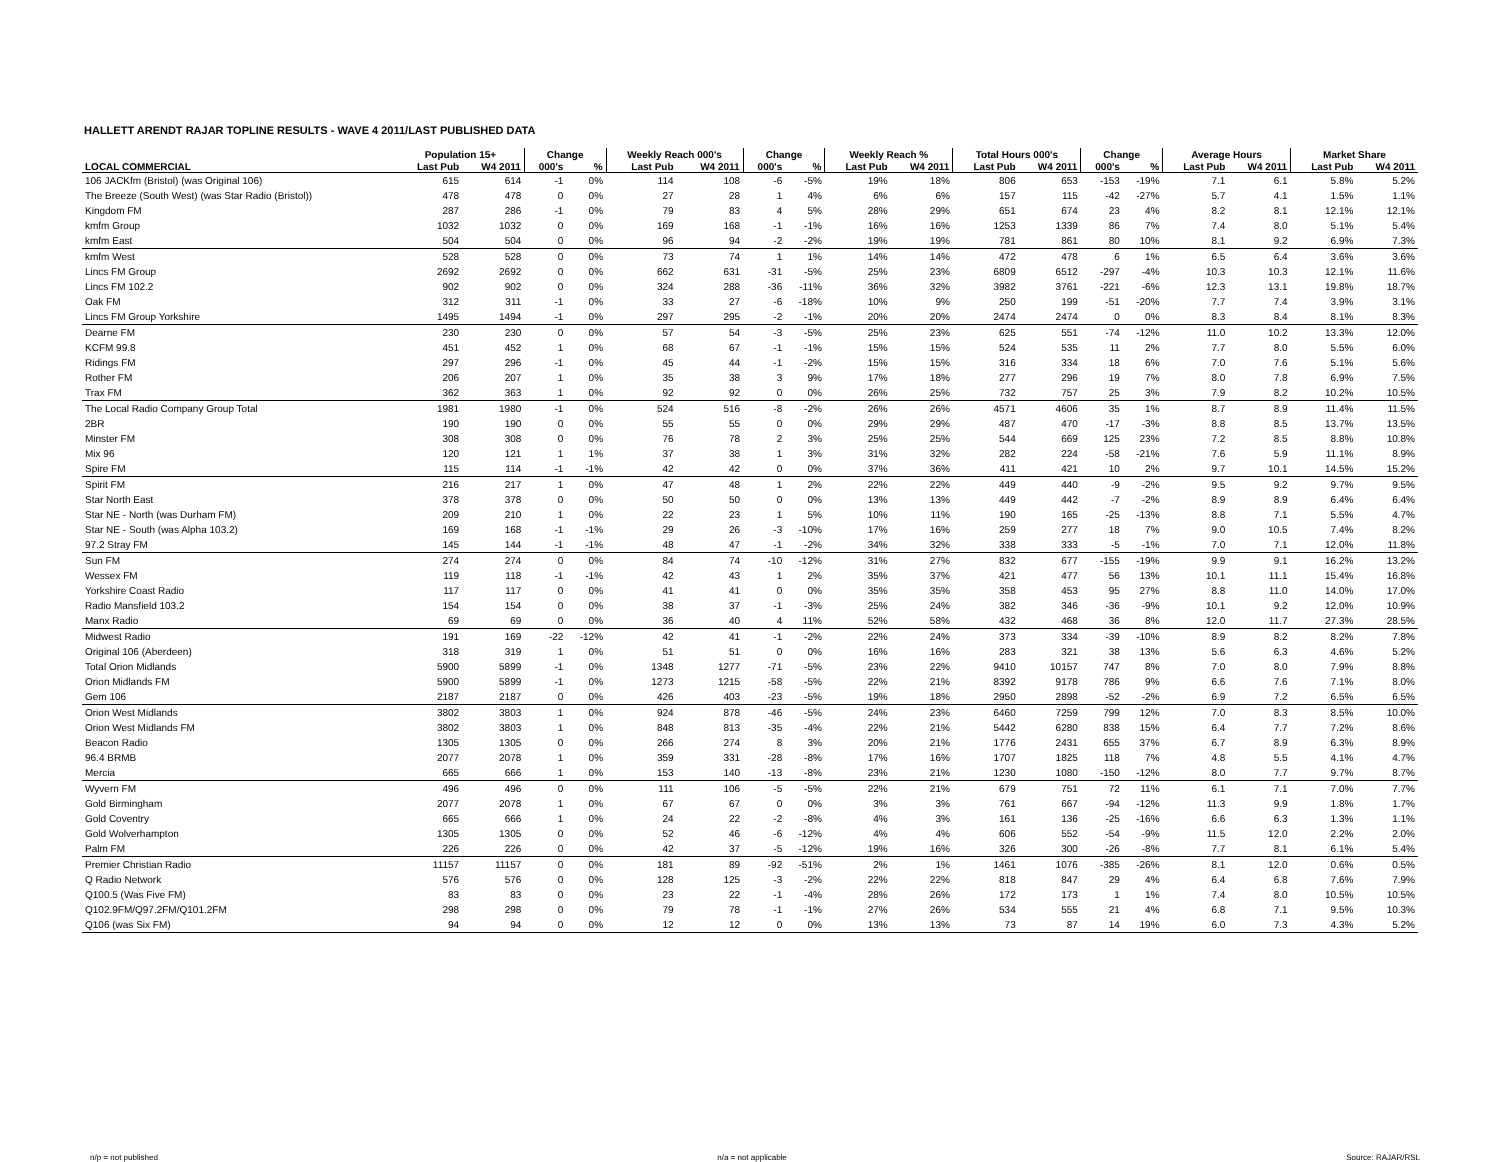HALLETT ARENDT RAJAR TOPLINE RESULTS - WAVE 4 2011/LAST PUBLISHED DATA
| | Population 15+ | | Change | | Weekly Reach 000's | | Change | | Weekly Reach % | | Total Hours 000's | | Change | | Average Hours | | Market Share | |
| --- | --- | --- | --- | --- | --- | --- | --- | --- | --- | --- | --- | --- | --- | --- | --- | --- | --- | --- |
| LOCAL COMMERCIAL | Last Pub | W4 2011 | 000's | % | Last Pub | W4 2011 | 000's | % | Last Pub | W4 2011 | Last Pub | W4 2011 | 000's | % | Last Pub | W4 2011 | Last Pub | W4 2011 |
| 106 JACKfm (Bristol) (was Original 106) | 615 | 614 | -1 | 0% | 114 | 108 | -6 | -5% | 19% | 18% | 806 | 653 | -153 | -19% | 7.1 | 6.1 | 5.8% | 5.2% |
| The Breeze (South West) (was Star Radio (Bristol)) | 478 | 478 | 0 | 0% | 27 | 28 | 1 | 4% | 6% | 6% | 157 | 115 | -42 | -27% | 5.7 | 4.1 | 1.5% | 1.1% |
| Kingdom FM | 287 | 286 | -1 | 0% | 79 | 83 | 4 | 5% | 28% | 29% | 651 | 674 | 23 | 4% | 8.2 | 8.1 | 12.1% | 12.1% |
| kmfm Group | 1032 | 1032 | 0 | 0% | 169 | 168 | -1 | -1% | 16% | 16% | 1253 | 1339 | 86 | 7% | 7.4 | 8.0 | 5.1% | 5.4% |
| kmfm East | 504 | 504 | 0 | 0% | 96 | 94 | -2 | -2% | 19% | 19% | 781 | 861 | 80 | 10% | 8.1 | 9.2 | 6.9% | 7.3% |
| kmfm West | 528 | 528 | 0 | 0% | 73 | 74 | 1 | 1% | 14% | 14% | 472 | 478 | 6 | 1% | 6.5 | 6.4 | 3.6% | 3.6% |
| Lincs FM Group | 2692 | 2692 | 0 | 0% | 662 | 631 | -31 | -5% | 25% | 23% | 6809 | 6512 | -297 | -4% | 10.3 | 10.3 | 12.1% | 11.6% |
| Lincs FM 102.2 | 902 | 902 | 0 | 0% | 324 | 288 | -36 | -11% | 36% | 32% | 3982 | 3761 | -221 | -6% | 12.3 | 13.1 | 19.8% | 18.7% |
| Oak FM | 312 | 311 | -1 | 0% | 33 | 27 | -6 | -18% | 10% | 9% | 250 | 199 | -51 | -20% | 7.7 | 7.4 | 3.9% | 3.1% |
| Lincs FM Group Yorkshire | 1495 | 1494 | -1 | 0% | 297 | 295 | -2 | -1% | 20% | 20% | 2474 | 2474 | 0 | 0% | 8.3 | 8.4 | 8.1% | 8.3% |
| Dearne FM | 230 | 230 | 0 | 0% | 57 | 54 | -3 | -5% | 25% | 23% | 625 | 551 | -74 | -12% | 11.0 | 10.2 | 13.3% | 12.0% |
| KCFM 99.8 | 451 | 452 | 1 | 0% | 68 | 67 | -1 | -1% | 15% | 15% | 524 | 535 | 11 | 2% | 7.7 | 8.0 | 5.5% | 6.0% |
| Ridings FM | 297 | 296 | -1 | 0% | 45 | 44 | -1 | -2% | 15% | 15% | 316 | 334 | 18 | 6% | 7.0 | 7.6 | 5.1% | 5.6% |
| Rother FM | 206 | 207 | 1 | 0% | 35 | 38 | 3 | 9% | 17% | 18% | 277 | 296 | 19 | 7% | 8.0 | 7.8 | 6.9% | 7.5% |
| Trax FM | 362 | 363 | 1 | 0% | 92 | 92 | 0 | 0% | 26% | 25% | 732 | 757 | 25 | 3% | 7.9 | 8.2 | 10.2% | 10.5% |
| The Local Radio Company Group Total | 1981 | 1980 | -1 | 0% | 524 | 516 | -8 | -2% | 26% | 26% | 4571 | 4606 | 35 | 1% | 8.7 | 8.9 | 11.4% | 11.5% |
| 2BR | 190 | 190 | 0 | 0% | 55 | 55 | 0 | 0% | 29% | 29% | 487 | 470 | -17 | -3% | 8.8 | 8.5 | 13.7% | 13.5% |
| Minster FM | 308 | 308 | 0 | 0% | 76 | 78 | 2 | 3% | 25% | 25% | 544 | 669 | 125 | 23% | 7.2 | 8.5 | 8.8% | 10.8% |
| Mix 96 | 120 | 121 | 1 | 1% | 37 | 38 | 1 | 3% | 31% | 32% | 282 | 224 | -58 | -21% | 7.6 | 5.9 | 11.1% | 8.9% |
| Spire FM | 115 | 114 | -1 | -1% | 42 | 42 | 0 | 0% | 37% | 36% | 411 | 421 | 10 | 2% | 9.7 | 10.1 | 14.5% | 15.2% |
| Spirit FM | 216 | 217 | 1 | 0% | 47 | 48 | 1 | 2% | 22% | 22% | 449 | 440 | -9 | -2% | 9.5 | 9.2 | 9.7% | 9.5% |
| Star North East | 378 | 378 | 0 | 0% | 50 | 50 | 0 | 0% | 13% | 13% | 449 | 442 | -7 | -2% | 8.9 | 8.9 | 6.4% | 6.4% |
| Star NE - North (was Durham FM) | 209 | 210 | 1 | 0% | 22 | 23 | 1 | 5% | 10% | 11% | 190 | 165 | -25 | -13% | 8.8 | 7.1 | 5.5% | 4.7% |
| Star NE - South (was Alpha 103.2) | 169 | 168 | -1 | -1% | 29 | 26 | -3 | -10% | 17% | 16% | 259 | 277 | 18 | 7% | 9.0 | 10.5 | 7.4% | 8.2% |
| 97.2 Stray FM | 145 | 144 | -1 | -1% | 48 | 47 | -1 | -2% | 34% | 32% | 338 | 333 | -5 | -1% | 7.0 | 7.1 | 12.0% | 11.8% |
| Sun FM | 274 | 274 | 0 | 0% | 84 | 74 | -10 | -12% | 31% | 27% | 832 | 677 | -155 | -19% | 9.9 | 9.1 | 16.2% | 13.2% |
| Wessex FM | 119 | 118 | -1 | -1% | 42 | 43 | 1 | 2% | 35% | 37% | 421 | 477 | 56 | 13% | 10.1 | 11.1 | 15.4% | 16.8% |
| Yorkshire Coast Radio | 117 | 117 | 0 | 0% | 41 | 41 | 0 | 0% | 35% | 35% | 358 | 453 | 95 | 27% | 8.8 | 11.0 | 14.0% | 17.0% |
| Radio Mansfield 103.2 | 154 | 154 | 0 | 0% | 38 | 37 | -1 | -3% | 25% | 24% | 382 | 346 | -36 | -9% | 10.1 | 9.2 | 12.0% | 10.9% |
| Manx Radio | 69 | 69 | 0 | 0% | 36 | 40 | 4 | 11% | 52% | 58% | 432 | 468 | 36 | 8% | 12.0 | 11.7 | 27.3% | 28.5% |
| Midwest Radio | 191 | 169 | -22 | -12% | 42 | 41 | -1 | -2% | 22% | 24% | 373 | 334 | -39 | -10% | 8.9 | 8.2 | 8.2% | 7.8% |
| Original 106 (Aberdeen) | 318 | 319 | 1 | 0% | 51 | 51 | 0 | 0% | 16% | 16% | 283 | 321 | 38 | 13% | 5.6 | 6.3 | 4.6% | 5.2% |
| Total Orion Midlands | 5900 | 5899 | -1 | 0% | 1348 | 1277 | -71 | -5% | 23% | 22% | 9410 | 10157 | 747 | 8% | 7.0 | 8.0 | 7.9% | 8.8% |
| Orion Midlands FM | 5900 | 5899 | -1 | 0% | 1273 | 1215 | -58 | -5% | 22% | 21% | 8392 | 9178 | 786 | 9% | 6.6 | 7.6 | 7.1% | 8.0% |
| Gem 106 | 2187 | 2187 | 0 | 0% | 426 | 403 | -23 | -5% | 19% | 18% | 2950 | 2898 | -52 | -2% | 6.9 | 7.2 | 6.5% | 6.5% |
| Orion West Midlands | 3802 | 3803 | 1 | 0% | 924 | 878 | -46 | -5% | 24% | 23% | 6460 | 7259 | 799 | 12% | 7.0 | 8.3 | 8.5% | 10.0% |
| Orion West Midlands FM | 3802 | 3803 | 1 | 0% | 848 | 813 | -35 | -4% | 22% | 21% | 5442 | 6280 | 838 | 15% | 6.4 | 7.7 | 7.2% | 8.6% |
| Beacon Radio | 1305 | 1305 | 0 | 0% | 266 | 274 | 8 | 3% | 20% | 21% | 1776 | 2431 | 655 | 37% | 6.7 | 8.9 | 6.3% | 8.9% |
| 96.4 BRMB | 2077 | 2078 | 1 | 0% | 359 | 331 | -28 | -8% | 17% | 16% | 1707 | 1825 | 118 | 7% | 4.8 | 5.5 | 4.1% | 4.7% |
| Mercia | 665 | 666 | 1 | 0% | 153 | 140 | -13 | -8% | 23% | 21% | 1230 | 1080 | -150 | -12% | 8.0 | 7.7 | 9.7% | 8.7% |
| Wyvern FM | 496 | 496 | 0 | 0% | 111 | 106 | -5 | -5% | 22% | 21% | 679 | 751 | 72 | 11% | 6.1 | 7.1 | 7.0% | 7.7% |
| Gold Birmingham | 2077 | 2078 | 1 | 0% | 67 | 67 | 0 | 0% | 3% | 3% | 761 | 667 | -94 | -12% | 11.3 | 9.9 | 1.8% | 1.7% |
| Gold Coventry | 665 | 666 | 1 | 0% | 24 | 22 | -2 | -8% | 4% | 3% | 161 | 136 | -25 | -16% | 6.6 | 6.3 | 1.3% | 1.1% |
| Gold Wolverhampton | 1305 | 1305 | 0 | 0% | 52 | 46 | -6 | -12% | 4% | 4% | 606 | 552 | -54 | -9% | 11.5 | 12.0 | 2.2% | 2.0% |
| Palm FM | 226 | 226 | 0 | 0% | 42 | 37 | -5 | -12% | 19% | 16% | 326 | 300 | -26 | -8% | 7.7 | 8.1 | 6.1% | 5.4% |
| Premier Christian Radio | 11157 | 11157 | 0 | 0% | 181 | 89 | -92 | -51% | 2% | 1% | 1461 | 1076 | -385 | -26% | 8.1 | 12.0 | 0.6% | 0.5% |
| Q Radio Network | 576 | 576 | 0 | 0% | 128 | 125 | -3 | -2% | 22% | 22% | 818 | 847 | 29 | 4% | 6.4 | 6.8 | 7.6% | 7.9% |
| Q100.5 (Was Five FM) | 83 | 83 | 0 | 0% | 23 | 22 | -1 | -4% | 28% | 26% | 172 | 173 | 1 | 1% | 7.4 | 8.0 | 10.5% | 10.5% |
| Q102.9FM/Q97.2FM/Q101.2FM | 298 | 298 | 0 | 0% | 79 | 78 | -1 | -1% | 27% | 26% | 534 | 555 | 21 | 4% | 6.8 | 7.1 | 9.5% | 10.3% |
| Q106 (was Six FM) | 94 | 94 | 0 | 0% | 12 | 12 | 0 | 0% | 13% | 13% | 73 | 87 | 14 | 19% | 6.0 | 7.3 | 4.3% | 5.2% |
n/p = not published n/a = not applicable Source: RAJAR/RSL